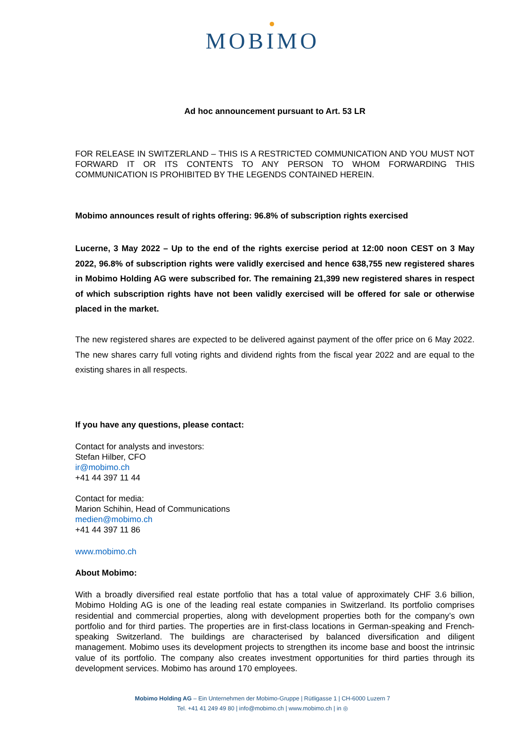MOBIMO
Ad hoc announcement pursuant to Art. 53 LR
FOR RELEASE IN SWITZERLAND – THIS IS A RESTRICTED COMMUNICATION AND YOU MUST NOT FORWARD IT OR ITS CONTENTS TO ANY PERSON TO WHOM FORWARDING THIS COMMUNICATION IS PROHIBITED BY THE LEGENDS CONTAINED HEREIN.
Mobimo announces result of rights offering: 96.8% of subscription rights exercised
Lucerne, 3 May 2022 – Up to the end of the rights exercise period at 12:00 noon CEST on 3 May 2022, 96.8% of subscription rights were validly exercised and hence 638,755 new registered shares in Mobimo Holding AG were subscribed for. The remaining 21,399 new registered shares in respect of which subscription rights have not been validly exercised will be offered for sale or otherwise placed in the market.
The new registered shares are expected to be delivered against payment of the offer price on 6 May 2022. The new shares carry full voting rights and dividend rights from the fiscal year 2022 and are equal to the existing shares in all respects.
If you have any questions, please contact:
Contact for analysts and investors:
Stefan Hilber, CFO
ir@mobimo.ch
+41 44 397 11 44
Contact for media:
Marion Schihin, Head of Communications
medien@mobimo.ch
+41 44 397 11 86
www.mobimo.ch
About Mobimo:
With a broadly diversified real estate portfolio that has a total value of approximately CHF 3.6 billion, Mobimo Holding AG is one of the leading real estate companies in Switzerland. Its portfolio comprises residential and commercial properties, along with development properties both for the company’s own portfolio and for third parties. The properties are in first-class locations in German-speaking and French-speaking Switzerland. The buildings are characterised by balanced diversification and diligent management. Mobimo uses its development projects to strengthen its income base and boost the intrinsic value of its portfolio. The company also creates investment opportunities for third parties through its development services. Mobimo has around 170 employees.
Mobimo Holding AG – Ein Unternehmen der Mobimo-Gruppe | Rütligasse 1 | CH-6000 Luzern 7
Tel. +41 41 249 49 80 | info@mobimo.ch | www.mobimo.ch | in ◎